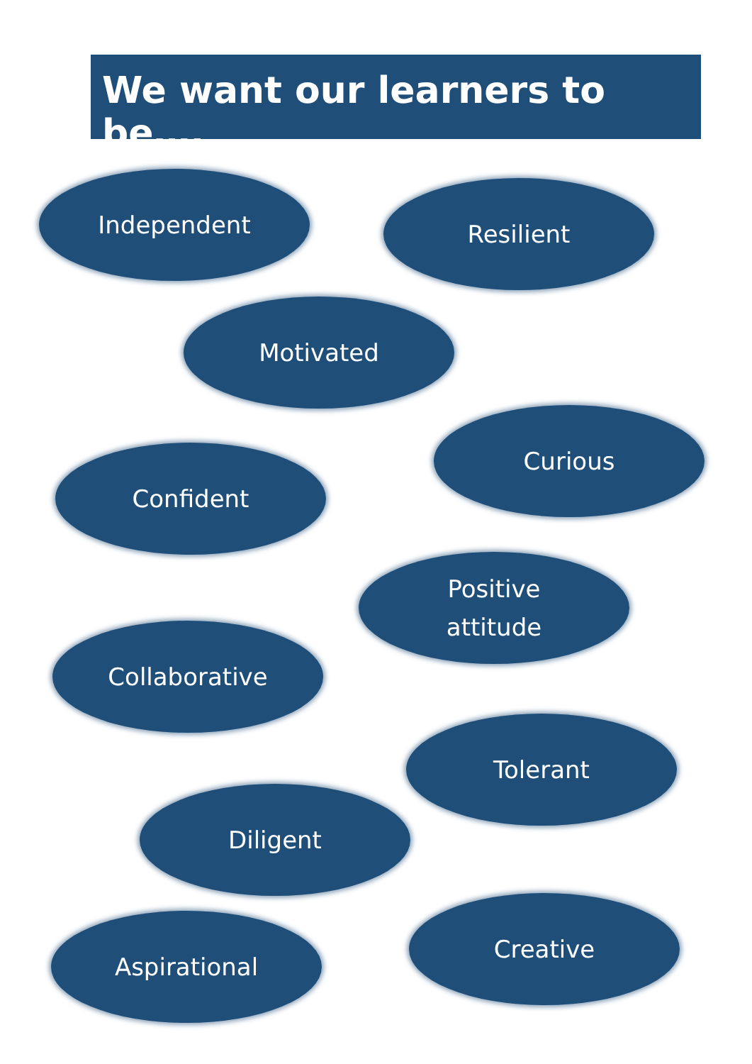We want our learners to be….
Independent Resilient
Motivated
Curious
Confident
Positive
attitude
Collaborative
Tolerant
Diligent
Creative
Aspirational